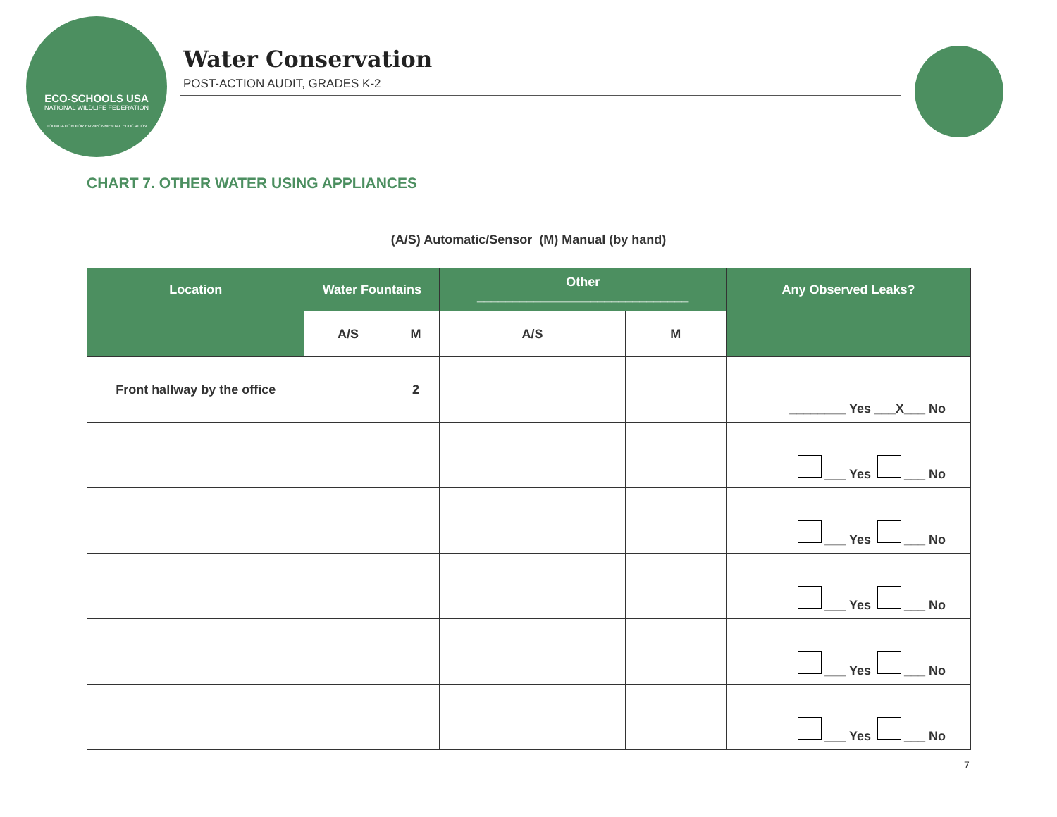ECO-SCHOOLS USA
NATIONAL WILDLIFE FEDERATION
FOUNDATION FOR ENVIRONMENTAL EDUCATION
Water Conservation
POST-ACTION AUDIT, GRADES K-2
CHART 7. OTHER WATER USING APPLIANCES
(A/S) Automatic/Sensor (M) Manual (by hand)
| Location | Water Fountains | | Other ______________________________ | | Any Observed Leaks? |
| --- | --- | --- | --- | --- | --- |
| | A/S | M | A/S | M | |
| Front hallway by the office | | 2 | | | ________ Yes ___X___ No |
| | | | | | ___ Yes ___ No |
| | | | | | ___ Yes ___ No |
| | | | | | ___ Yes ___ No |
| | | | | | ___ Yes ___ No |
| | | | | | ___ Yes ___ No |
7